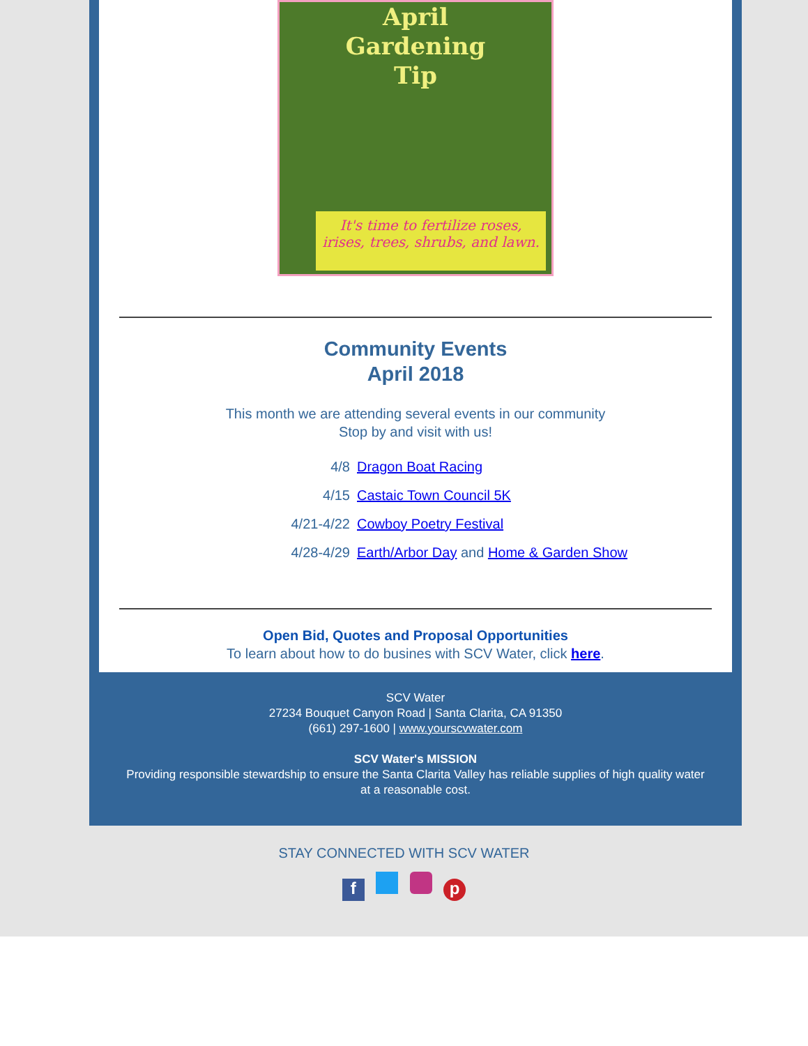April
Gardening
Tip
It's time to fertilize roses,
irises, trees, shrubs, and lawn.
Community Events
April 2018
This month we are attending several events in our community
Stop by and visit with us!
4/8 Dragon Boat Racing
4/15 Castaic Town Council 5K
4/21-4/22 Cowboy Poetry Festival
4/28-4/29 Earth/Arbor Day and Home & Garden Show
Open Bid, Quotes and Proposal Opportunities
To learn about how to do busines with SCV Water, click here.
SCV Water
27234 Bouquet Canyon Road | Santa Clarita, CA 91350
(661) 297-1600 | www.yourscvwater.com
SCV Water's MISSION
Providing responsible stewardship to ensure the Santa Clarita Valley has reliable supplies of high quality water at a reasonable cost.
STAY CONNECTED WITH SCV WATER
f p